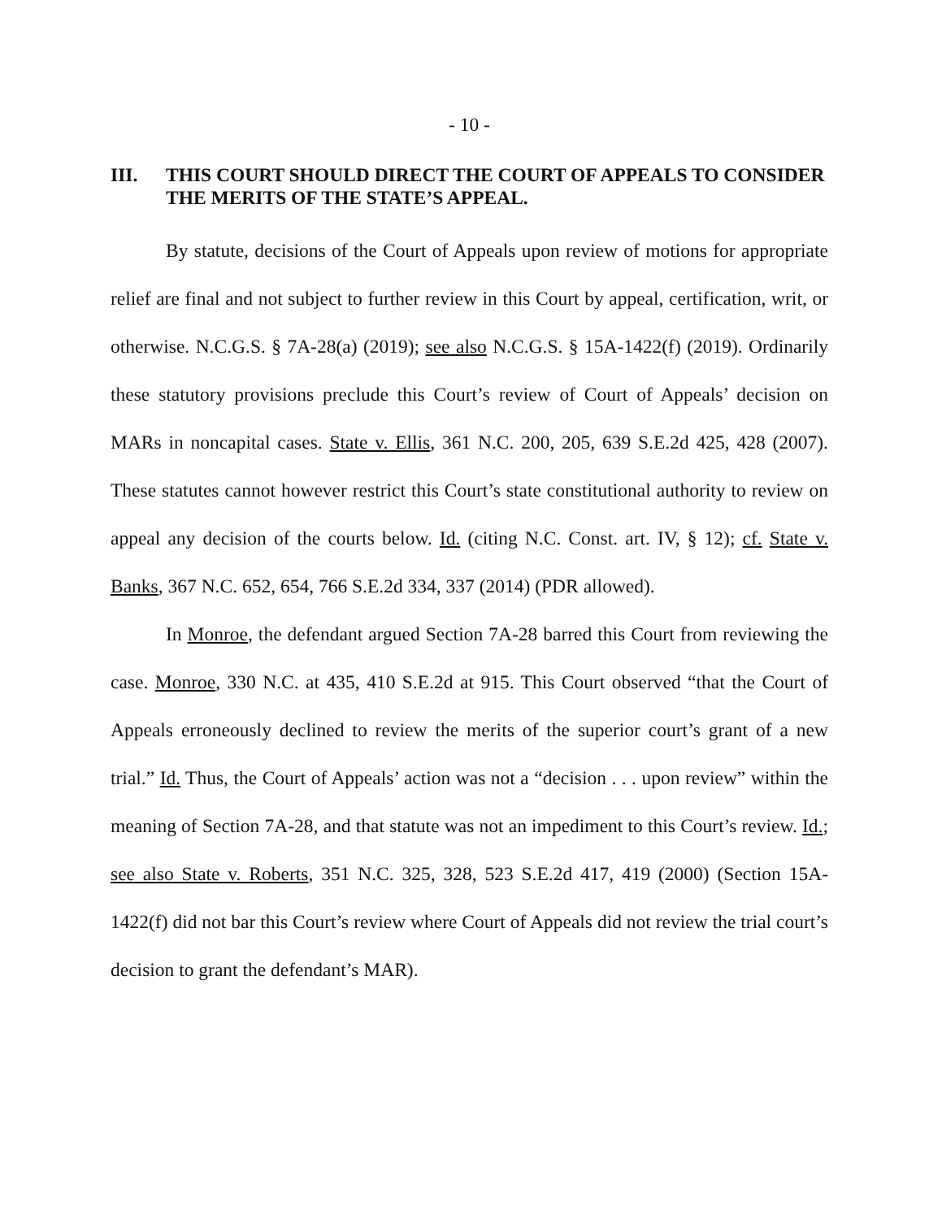- 10 -
III. THIS COURT SHOULD DIRECT THE COURT OF APPEALS TO CONSIDER THE MERITS OF THE STATE’S APPEAL.
By statute, decisions of the Court of Appeals upon review of motions for appropriate relief are final and not subject to further review in this Court by appeal, certification, writ, or otherwise. N.C.G.S. § 7A-28(a) (2019); see also N.C.G.S. § 15A-1422(f) (2019). Ordinarily these statutory provisions preclude this Court’s review of Court of Appeals’ decision on MARs in noncapital cases. State v. Ellis, 361 N.C. 200, 205, 639 S.E.2d 425, 428 (2007). These statutes cannot however restrict this Court’s state constitutional authority to review on appeal any decision of the courts below. Id. (citing N.C. Const. art. IV, § 12); cf. State v. Banks, 367 N.C. 652, 654, 766 S.E.2d 334, 337 (2014) (PDR allowed).
In Monroe, the defendant argued Section 7A-28 barred this Court from reviewing the case. Monroe, 330 N.C. at 435, 410 S.E.2d at 915. This Court observed “that the Court of Appeals erroneously declined to review the merits of the superior court’s grant of a new trial.” Id. Thus, the Court of Appeals’ action was not a “decision . . . upon review” within the meaning of Section 7A-28, and that statute was not an impediment to this Court’s review. Id.; see also State v. Roberts, 351 N.C. 325, 328, 523 S.E.2d 417, 419 (2000) (Section 15A-1422(f) did not bar this Court’s review where Court of Appeals did not review the trial court’s decision to grant the defendant’s MAR).